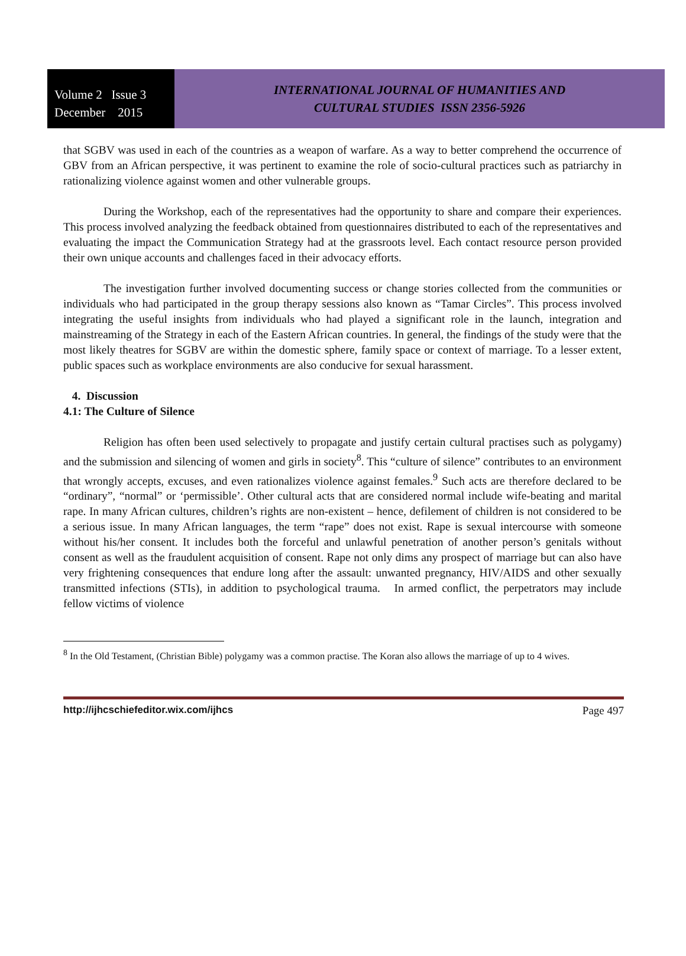Volume 2 Issue 3
December 2015
INTERNATIONAL JOURNAL OF HUMANITIES AND
CULTURAL STUDIES ISSN 2356-5926
that SGBV was used in each of the countries as a weapon of warfare. As a way to better comprehend the occurrence of GBV from an African perspective, it was pertinent to examine the role of socio-cultural practices such as patriarchy in rationalizing violence against women and other vulnerable groups.
During the Workshop, each of the representatives had the opportunity to share and compare their experiences. This process involved analyzing the feedback obtained from questionnaires distributed to each of the representatives and evaluating the impact the Communication Strategy had at the grassroots level. Each contact resource person provided their own unique accounts and challenges faced in their advocacy efforts.
The investigation further involved documenting success or change stories collected from the communities or individuals who had participated in the group therapy sessions also known as “Tamar Circles”. This process involved integrating the useful insights from individuals who had played a significant role in the launch, integration and mainstreaming of the Strategy in each of the Eastern African countries. In general, the findings of the study were that the most likely theatres for SGBV are within the domestic sphere, family space or context of marriage. To a lesser extent, public spaces such as workplace environments are also conducive for sexual harassment.
4. Discussion
4.1: The Culture of Silence
Religion has often been used selectively to propagate and justify certain cultural practises such as polygamy) and the submission and silencing of women and girls in society<sup>8</sup>. This “culture of silence” contributes to an environment that wrongly accepts, excuses, and even rationalizes violence against females.<sup>9</sup> Such acts are therefore declared to be “ordinary”, “normal” or ‘permissible’. Other cultural acts that are considered normal include wife-beating and marital rape. In many African cultures, children’s rights are non-existent – hence, defilement of children is not considered to be a serious issue. In many African languages, the term “rape” does not exist. Rape is sexual intercourse with someone without his/her consent. It includes both the forceful and unlawful penetration of another person’s genitals without consent as well as the fraudulent acquisition of consent. Rape not only dims any prospect of marriage but can also have very frightening consequences that endure long after the assault: unwanted pregnancy, HIV/AIDS and other sexually transmitted infections (STIs), in addition to psychological trauma. In armed conflict, the perpetrators may include fellow victims of violence
<sup>8</sup> In the Old Testament, (Christian Bible) polygamy was a common practise. The Koran also allows the marriage of up to 4 wives.
http://ijhcschiefeditor.wix.com/ijhcs Page 497